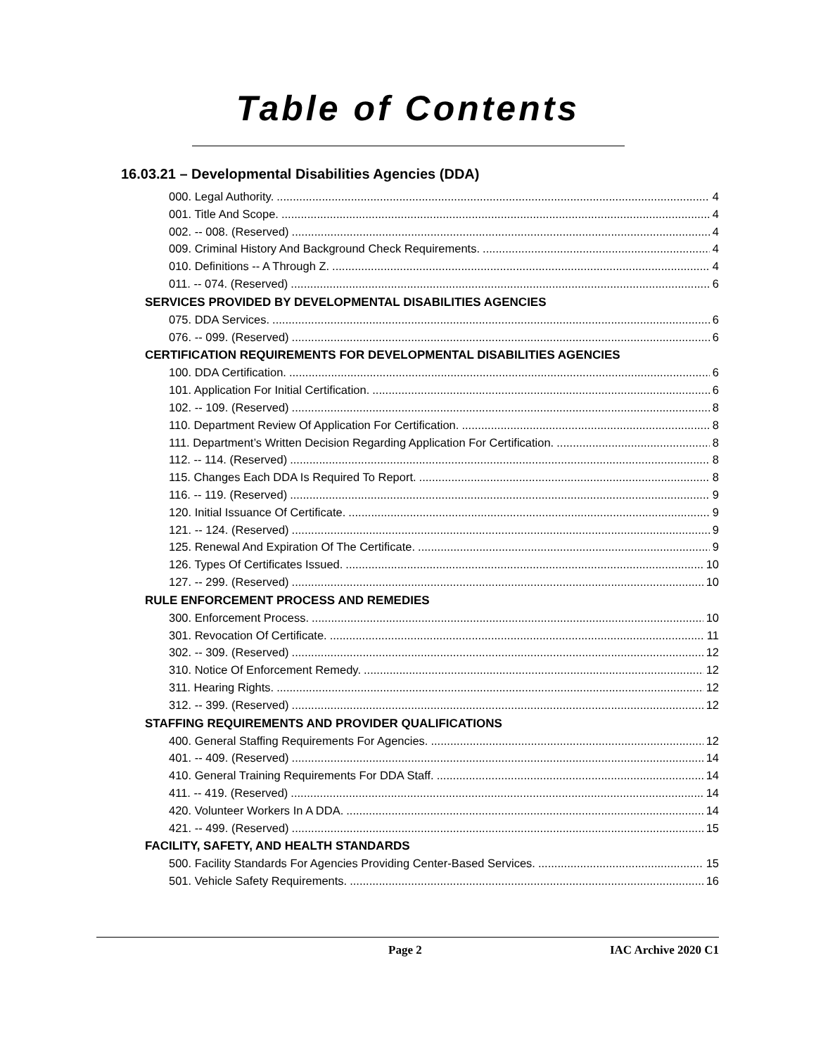Table of Contents
16.03.21 – Developmental Disabilities Agencies (DDA)
000. Legal Authority. 4
001. Title And Scope. 4
002. -- 008. (Reserved) 4
009. Criminal History And Background Check Requirements. 4
010. Definitions -- A Through Z. 4
011. -- 074. (Reserved) 6
SERVICES PROVIDED BY DEVELOPMENTAL DISABILITIES AGENCIES
075. DDA Services. 6
076. -- 099. (Reserved) 6
CERTIFICATION REQUIREMENTS FOR DEVELOPMENTAL DISABILITIES AGENCIES
100. DDA Certification. 6
101. Application For Initial Certification. 6
102. -- 109. (Reserved) 8
110. Department Review Of Application For Certification. 8
111. Department’s Written Decision Regarding Application For Certification. 8
112. -- 114. (Reserved) 8
115. Changes Each DDA Is Required To Report. 8
116. -- 119. (Reserved) 9
120. Initial Issuance Of Certificate. 9
121. -- 124. (Reserved) 9
125. Renewal And Expiration Of The Certificate. 9
126. Types Of Certificates Issued. 10
127. -- 299. (Reserved) 10
RULE ENFORCEMENT PROCESS AND REMEDIES
300. Enforcement Process. 10
301. Revocation Of Certificate. 11
302. -- 309. (Reserved) 12
310. Notice Of Enforcement Remedy. 12
311. Hearing Rights. 12
312. -- 399. (Reserved) 12
STAFFING REQUIREMENTS AND PROVIDER QUALIFICATIONS
400. General Staffing Requirements For Agencies. 12
401. -- 409. (Reserved) 14
410. General Training Requirements For DDA Staff. 14
411. -- 419. (Reserved) 14
420. Volunteer Workers In A DDA. 14
421. -- 499. (Reserved) 15
FACILITY, SAFETY, AND HEALTH STANDARDS
500. Facility Standards For Agencies Providing Center-Based Services. 15
501. Vehicle Safety Requirements. 16
Page 2 IAC Archive 2020 C1